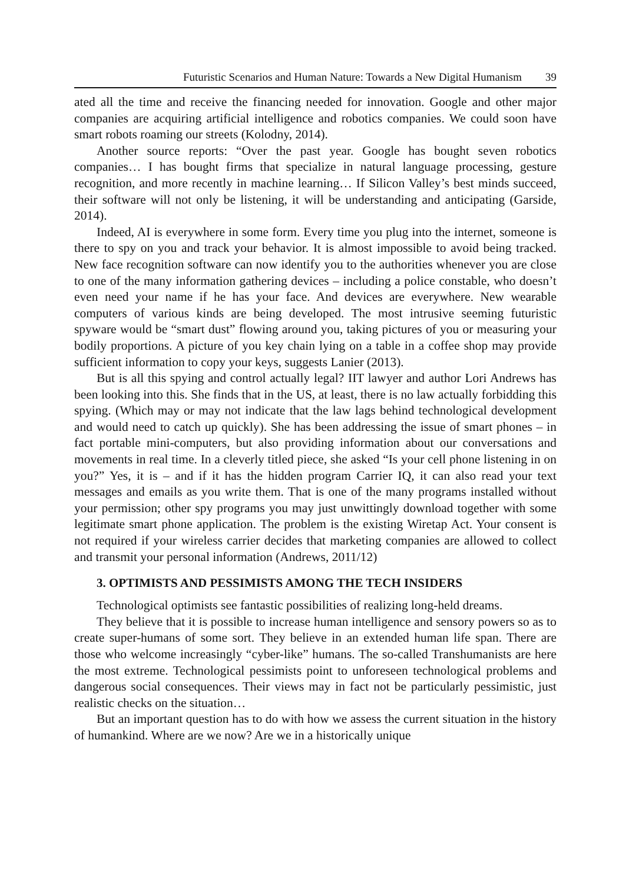Futuristic Scenarios and Human Nature: Towards a New Digital Humanism 39
ated all the time and receive the financing needed for innovation. Google and other major companies are acquiring artificial intelligence and robotics companies. We could soon have smart robots roaming our streets (Kolodny, 2014).
Another source reports: “Over the past year. Google has bought seven robotics companies… I has bought firms that specialize in natural language processing, gesture recognition, and more recently in machine learning… If Silicon Valley’s best minds succeed, their software will not only be listening, it will be understanding and anticipating (Garside, 2014).
Indeed, AI is everywhere in some form. Every time you plug into the internet, someone is there to spy on you and track your behavior. It is almost impossible to avoid being tracked. New face recognition software can now identify you to the authorities whenever you are close to one of the many information gathering devices – including a police constable, who doesn’t even need your name if he has your face. And devices are everywhere. New wearable computers of various kinds are being developed. The most intrusive seeming futuristic spyware would be “smart dust” flowing around you, taking pictures of you or measuring your bodily proportions. A picture of you key chain lying on a table in a coffee shop may provide sufficient information to copy your keys, suggests Lanier (2013).
But is all this spying and control actually legal? IIT lawyer and author Lori Andrews has been looking into this. She finds that in the US, at least, there is no law actually forbidding this spying. (Which may or may not indicate that the law lags behind technological development and would need to catch up quickly). She has been addressing the issue of smart phones – in fact portable mini-computers, but also providing information about our conversations and movements in real time. In a cleverly titled piece, she asked “Is your cell phone listening in on you?” Yes, it is – and if it has the hidden program Carrier IQ, it can also read your text messages and emails as you write them. That is one of the many programs installed without your permission; other spy programs you may just unwittingly download together with some legitimate smart phone application. The problem is the existing Wiretap Act. Your consent is not required if your wireless carrier decides that marketing companies are allowed to collect and transmit your personal information (Andrews, 2011/12)
3. OPTIMISTS AND PESSIMISTS AMONG THE TECH INSIDERS
Technological optimists see fantastic possibilities of realizing long-held dreams.
They believe that it is possible to increase human intelligence and sensory powers so as to create super-humans of some sort. They believe in an extended human life span. There are those who welcome increasingly “cyber-like” humans. The so-called Transhumanists are here the most extreme. Technological pessimists point to unforeseen technological problems and dangerous social consequences. Their views may in fact not be particularly pessimistic, just realistic checks on the situation…
But an important question has to do with how we assess the current situation in the history of humankind. Where are we now? Are we in a historically unique